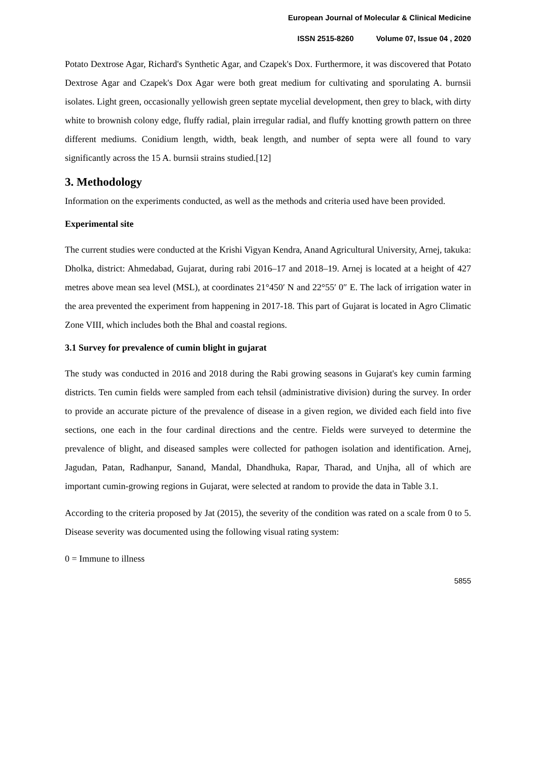European Journal of Molecular & Clinical Medicine
ISSN 2515-8260 Volume 07, Issue 04 , 2020
Potato Dextrose Agar, Richard's Synthetic Agar, and Czapek's Dox. Furthermore, it was discovered that Potato Dextrose Agar and Czapek's Dox Agar were both great medium for cultivating and sporulating A. burnsii isolates. Light green, occasionally yellowish green septate mycelial development, then grey to black, with dirty white to brownish colony edge, fluffy radial, plain irregular radial, and fluffy knotting growth pattern on three different mediums. Conidium length, width, beak length, and number of septa were all found to vary significantly across the 15 A. burnsii strains studied.[12]
3. Methodology
Information on the experiments conducted, as well as the methods and criteria used have been provided.
Experimental site
The current studies were conducted at the Krishi Vigyan Kendra, Anand Agricultural University, Arnej, takuka: Dholka, district: Ahmedabad, Gujarat, during rabi 2016–17 and 2018–19. Arnej is located at a height of 427 metres above mean sea level (MSL), at coordinates 21°450′ N and 22°55′ 0″ E. The lack of irrigation water in the area prevented the experiment from happening in 2017-18. This part of Gujarat is located in Agro Climatic Zone VIII, which includes both the Bhal and coastal regions.
3.1 Survey for prevalence of cumin blight in gujarat
The study was conducted in 2016 and 2018 during the Rabi growing seasons in Gujarat's key cumin farming districts. Ten cumin fields were sampled from each tehsil (administrative division) during the survey. In order to provide an accurate picture of the prevalence of disease in a given region, we divided each field into five sections, one each in the four cardinal directions and the centre. Fields were surveyed to determine the prevalence of blight, and diseased samples were collected for pathogen isolation and identification. Arnej, Jagudan, Patan, Radhanpur, Sanand, Mandal, Dhandhuka, Rapar, Tharad, and Unjha, all of which are important cumin-growing regions in Gujarat, were selected at random to provide the data in Table 3.1.
According to the criteria proposed by Jat (2015), the severity of the condition was rated on a scale from 0 to 5. Disease severity was documented using the following visual rating system:
0 = Immune to illness
5855